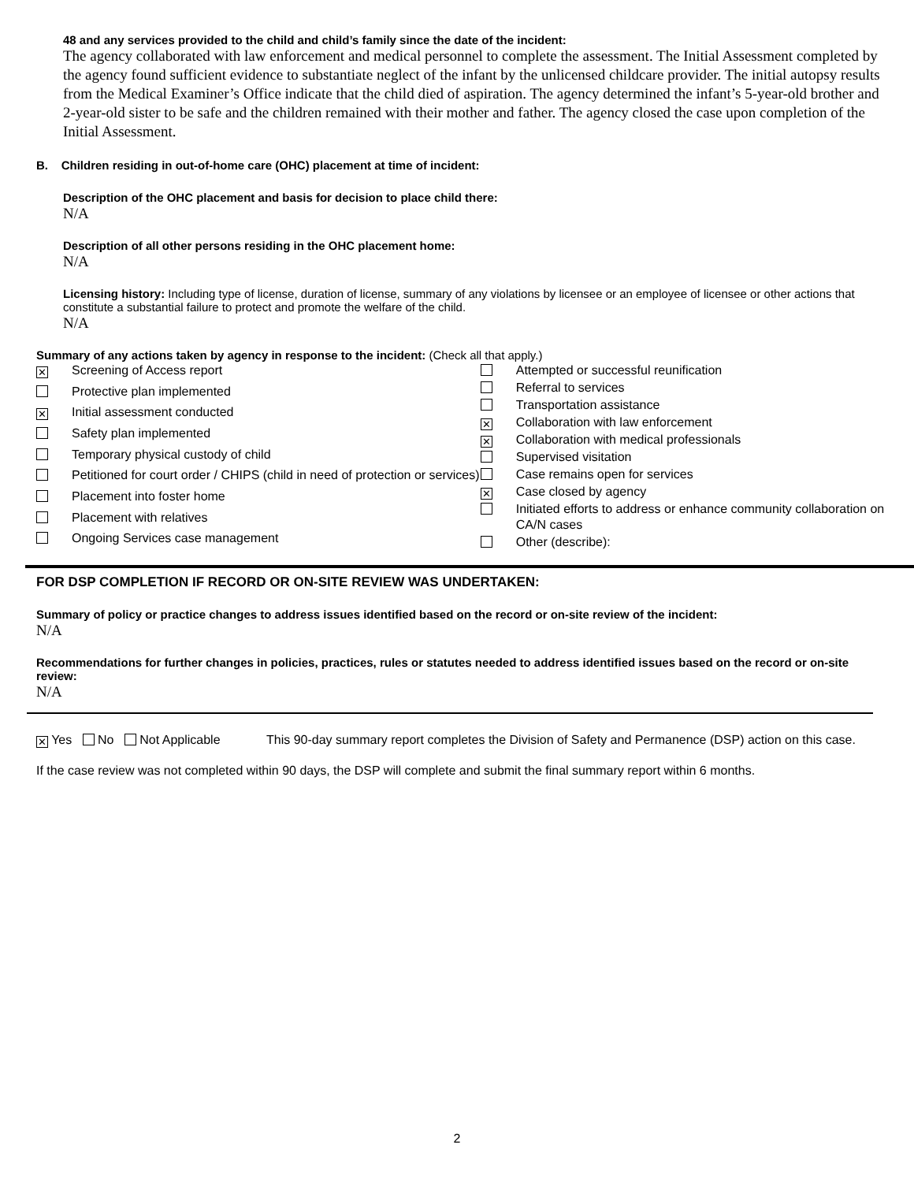48 and any services provided to the child and child’s family since the date of the incident:
The agency collaborated with law enforcement and medical personnel to complete the assessment. The Initial Assessment completed by the agency found sufficient evidence to substantiate neglect of the infant by the unlicensed childcare provider. The initial autopsy results from the Medical Examiner’s Office indicate that the child died of aspiration. The agency determined the infant’s 5-year-old brother and 2-year-old sister to be safe and the children remained with their mother and father. The agency closed the case upon completion of the Initial Assessment.
B. Children residing in out-of-home care (OHC) placement at time of incident:
Description of the OHC placement and basis for decision to place child there:
N/A
Description of all other persons residing in the OHC placement home:
N/A
Licensing history: Including type of license, duration of license, summary of any violations by licensee or an employee of licensee or other actions that constitute a substantial failure to protect and promote the welfare of the child.
N/A
Summary of any actions taken by agency in response to the incident: (Check all that apply.)
| ✕ | Screening of Access report |
| | Protective plan implemented |
| ✕ | Initial assessment conducted |
| | Safety plan implemented |
| | Temporary physical custody of child |
| | Petitioned for court order / CHIPS (child in need of protection or services) |
| | Placement into foster home |
| | Placement with relatives |
| | Ongoing Services case management |
| | Attempted or successful reunification |
| | Referral to services |
| | Transportation assistance |
| ✕ | Collaboration with law enforcement |
| ✕ | Collaboration with medical professionals |
| | Supervised visitation |
| | Case remains open for services |
| ✕ | Case closed by agency |
| | Initiated efforts to address or enhance community collaboration on CA/N cases |
| | Other (describe): |
FOR DSP COMPLETION IF RECORD OR ON-SITE REVIEW WAS UNDERTAKEN:
Summary of policy or practice changes to address issues identified based on the record or on-site review of the incident:
N/A
Recommendations for further changes in policies, practices, rules or statutes needed to address identified issues based on the record or on-site review:
N/A
✕ Yes No Not Applicable This 90-day summary report completes the Division of Safety and Permanence (DSP) action on this case.
If the case review was not completed within 90 days, the DSP will complete and submit the final summary report within 6 months.
2